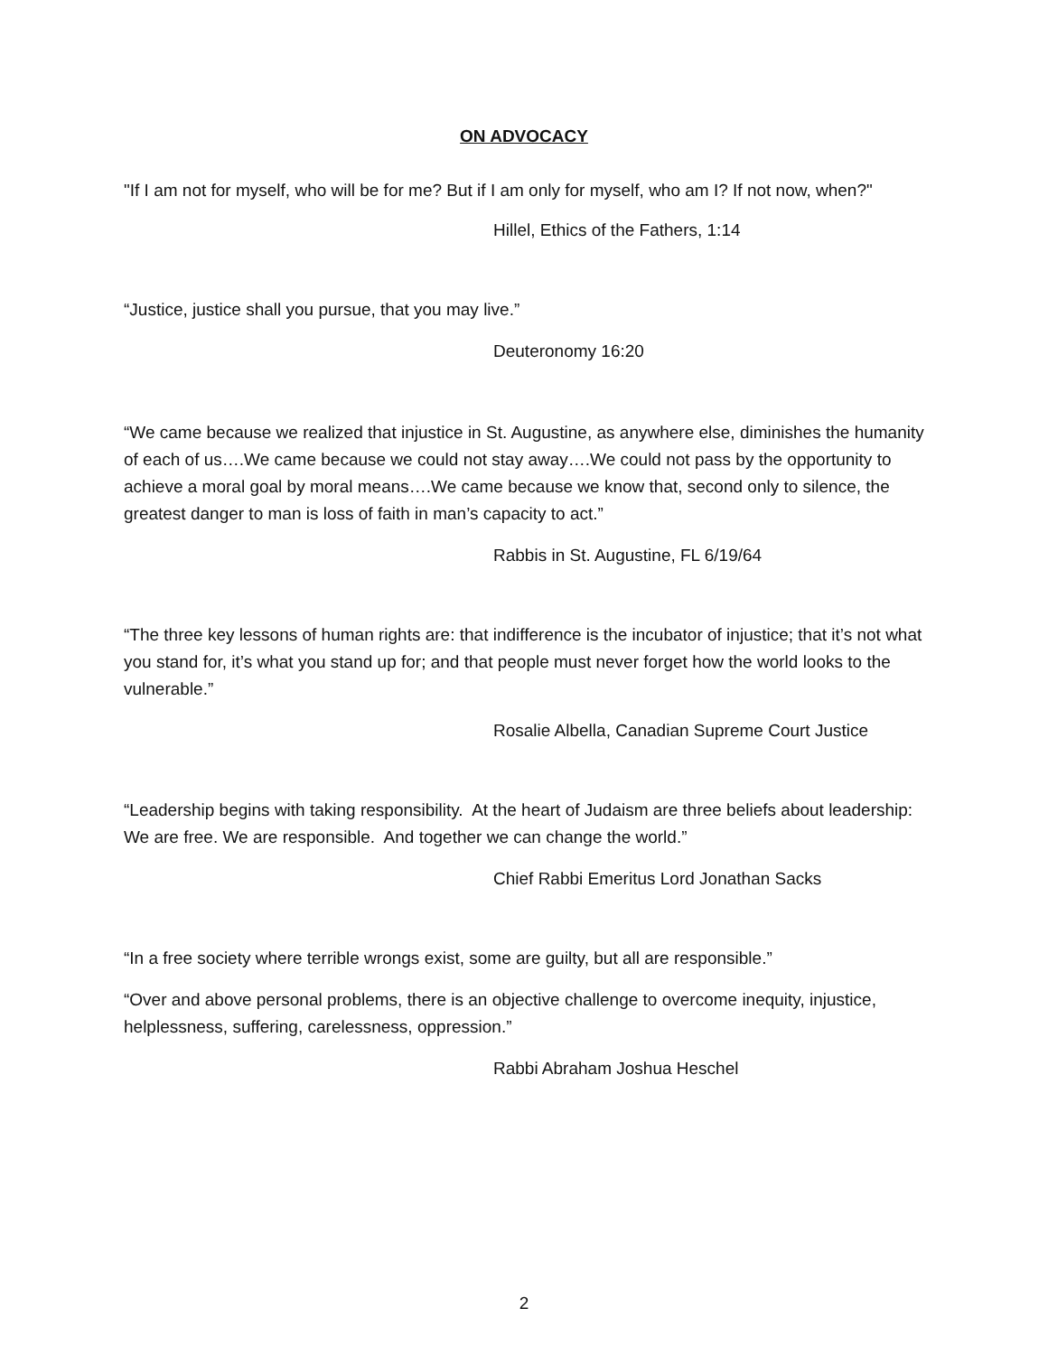ON ADVOCACY
"If I am not for myself, who will be for me? But if I am only for myself, who am I? If not now, when?"
Hillel, Ethics of the Fathers, 1:14
“Justice, justice shall you pursue, that you may live.”
Deuteronomy 16:20
“We came because we realized that injustice in St. Augustine, as anywhere else, diminishes the humanity of each of us….We came because we could not stay away….We could not pass by the opportunity to achieve a moral goal by moral means….We came because we know that, second only to silence, the greatest danger to man is loss of faith in man’s capacity to act.”
Rabbis in St. Augustine, FL 6/19/64
“The three key lessons of human rights are: that indifference is the incubator of injustice; that it’s not what you stand for, it’s what you stand up for; and that people must never forget how the world looks to the vulnerable.”
Rosalie Albella, Canadian Supreme Court Justice
“Leadership begins with taking responsibility. At the heart of Judaism are three beliefs about leadership: We are free. We are responsible. And together we can change the world.”
Chief Rabbi Emeritus Lord Jonathan Sacks
“In a free society where terrible wrongs exist, some are guilty, but all are responsible.”
“Over and above personal problems, there is an objective challenge to overcome inequity, injustice, helplessness, suffering, carelessness, oppression.”
Rabbi Abraham Joshua Heschel
2